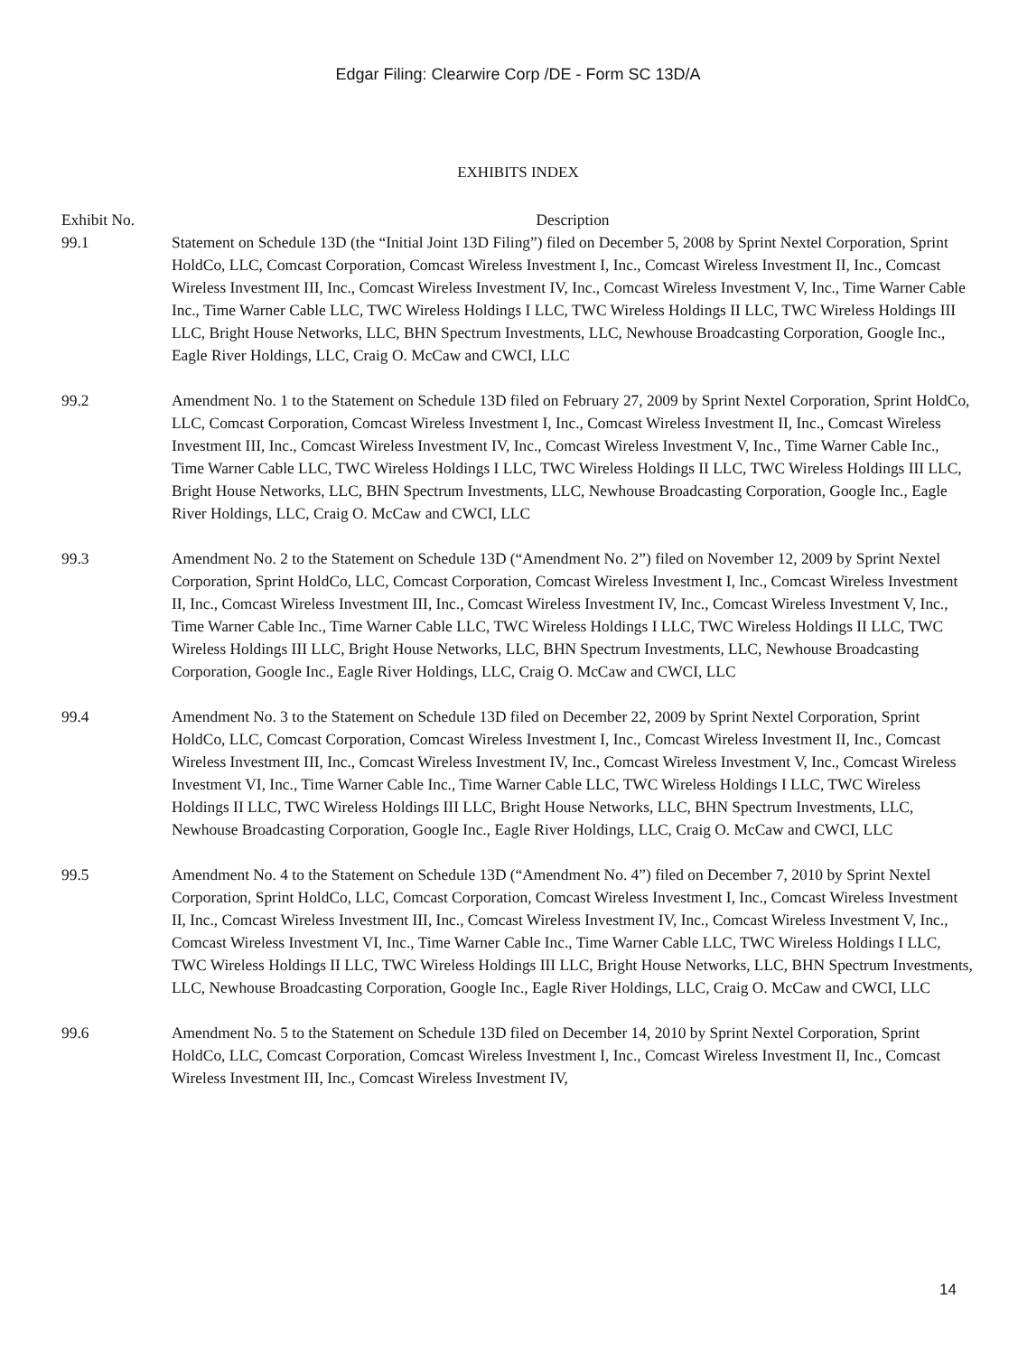Edgar Filing: Clearwire Corp /DE - Form SC 13D/A
EXHIBITS INDEX
| Exhibit No. | Description |
| --- | --- |
| 99.1 | Statement on Schedule 13D (the “Initial Joint 13D Filing”) filed on December 5, 2008 by Sprint Nextel Corporation, Sprint HoldCo, LLC, Comcast Corporation, Comcast Wireless Investment I, Inc., Comcast Wireless Investment II, Inc., Comcast Wireless Investment III, Inc., Comcast Wireless Investment IV, Inc., Comcast Wireless Investment V, Inc., Time Warner Cable Inc., Time Warner Cable LLC, TWC Wireless Holdings I LLC, TWC Wireless Holdings II LLC, TWC Wireless Holdings III LLC, Bright House Networks, LLC, BHN Spectrum Investments, LLC, Newhouse Broadcasting Corporation, Google Inc., Eagle River Holdings, LLC, Craig O. McCaw and CWCI, LLC |
| 99.2 | Amendment No. 1 to the Statement on Schedule 13D filed on February 27, 2009 by Sprint Nextel Corporation, Sprint HoldCo, LLC, Comcast Corporation, Comcast Wireless Investment I, Inc., Comcast Wireless Investment II, Inc., Comcast Wireless Investment III, Inc., Comcast Wireless Investment IV, Inc., Comcast Wireless Investment V, Inc., Time Warner Cable Inc., Time Warner Cable LLC, TWC Wireless Holdings I LLC, TWC Wireless Holdings II LLC, TWC Wireless Holdings III LLC, Bright House Networks, LLC, BHN Spectrum Investments, LLC, Newhouse Broadcasting Corporation, Google Inc., Eagle River Holdings, LLC, Craig O. McCaw and CWCI, LLC |
| 99.3 | Amendment No. 2 to the Statement on Schedule 13D (“Amendment No. 2”) filed on November 12, 2009 by Sprint Nextel Corporation, Sprint HoldCo, LLC, Comcast Corporation, Comcast Wireless Investment I, Inc., Comcast Wireless Investment II, Inc., Comcast Wireless Investment III, Inc., Comcast Wireless Investment IV, Inc., Comcast Wireless Investment V, Inc., Time Warner Cable Inc., Time Warner Cable LLC, TWC Wireless Holdings I LLC, TWC Wireless Holdings II LLC, TWC Wireless Holdings III LLC, Bright House Networks, LLC, BHN Spectrum Investments, LLC, Newhouse Broadcasting Corporation, Google Inc., Eagle River Holdings, LLC, Craig O. McCaw and CWCI, LLC |
| 99.4 | Amendment No. 3 to the Statement on Schedule 13D filed on December 22, 2009 by Sprint Nextel Corporation, Sprint HoldCo, LLC, Comcast Corporation, Comcast Wireless Investment I, Inc., Comcast Wireless Investment II, Inc., Comcast Wireless Investment III, Inc., Comcast Wireless Investment IV, Inc., Comcast Wireless Investment V, Inc., Comcast Wireless Investment VI, Inc., Time Warner Cable Inc., Time Warner Cable LLC, TWC Wireless Holdings I LLC, TWC Wireless Holdings II LLC, TWC Wireless Holdings III LLC, Bright House Networks, LLC, BHN Spectrum Investments, LLC, Newhouse Broadcasting Corporation, Google Inc., Eagle River Holdings, LLC, Craig O. McCaw and CWCI, LLC |
| 99.5 | Amendment No. 4 to the Statement on Schedule 13D (“Amendment No. 4”) filed on December 7, 2010 by Sprint Nextel Corporation, Sprint HoldCo, LLC, Comcast Corporation, Comcast Wireless Investment I, Inc., Comcast Wireless Investment II, Inc., Comcast Wireless Investment III, Inc., Comcast Wireless Investment IV, Inc., Comcast Wireless Investment V, Inc., Comcast Wireless Investment VI, Inc., Time Warner Cable Inc., Time Warner Cable LLC, TWC Wireless Holdings I LLC, TWC Wireless Holdings II LLC, TWC Wireless Holdings III LLC, Bright House Networks, LLC, BHN Spectrum Investments, LLC, Newhouse Broadcasting Corporation, Google Inc., Eagle River Holdings, LLC, Craig O. McCaw and CWCI, LLC |
| 99.6 | Amendment No. 5 to the Statement on Schedule 13D filed on December 14, 2010 by Sprint Nextel Corporation, Sprint HoldCo, LLC, Comcast Corporation, Comcast Wireless Investment I, Inc., Comcast Wireless Investment II, Inc., Comcast Wireless Investment III, Inc., Comcast Wireless Investment IV, |
14